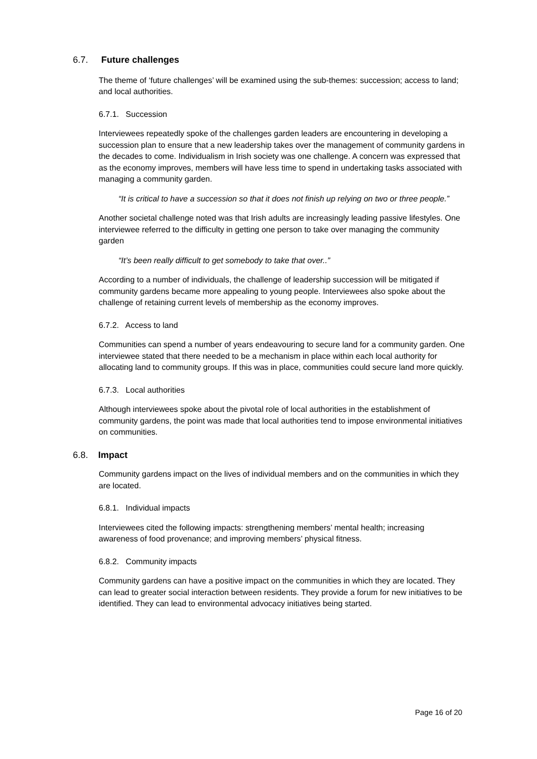6.7. Future challenges
The theme of ‘future challenges’ will be examined using the sub-themes: succession; access to land; and local authorities.
6.7.1. Succession
Interviewees repeatedly spoke of the challenges garden leaders are encountering in developing a succession plan to ensure that a new leadership takes over the management of community gardens in the decades to come. Individualism in Irish society was one challenge. A concern was expressed that as the economy improves, members will have less time to spend in undertaking tasks associated with managing a community garden.
“It is critical to have a succession so that it does not finish up relying on two or three people.”
Another societal challenge noted was that Irish adults are increasingly leading passive lifestyles. One interviewee referred to the difficulty in getting one person to take over managing the community garden
“It’s been really difficult to get somebody to take that over..”
According to a number of individuals, the challenge of leadership succession will be mitigated if community gardens became more appealing to young people. Interviewees also spoke about the challenge of retaining current levels of membership as the economy improves.
6.7.2. Access to land
Communities can spend a number of years endeavouring to secure land for a community garden. One interviewee stated that there needed to be a mechanism in place within each local authority for allocating land to community groups. If this was in place, communities could secure land more quickly.
6.7.3. Local authorities
Although interviewees spoke about the pivotal role of local authorities in the establishment of community gardens, the point was made that local authorities tend to impose environmental initiatives on communities.
6.8. Impact
Community gardens impact on the lives of individual members and on the communities in which they are located.
6.8.1. Individual impacts
Interviewees cited the following impacts: strengthening members’ mental health; increasing awareness of food provenance; and improving members’ physical fitness.
6.8.2. Community impacts
Community gardens can have a positive impact on the communities in which they are located. They can lead to greater social interaction between residents. They provide a forum for new initiatives to be identified. They can lead to environmental advocacy initiatives being started.
Page 16 of 20